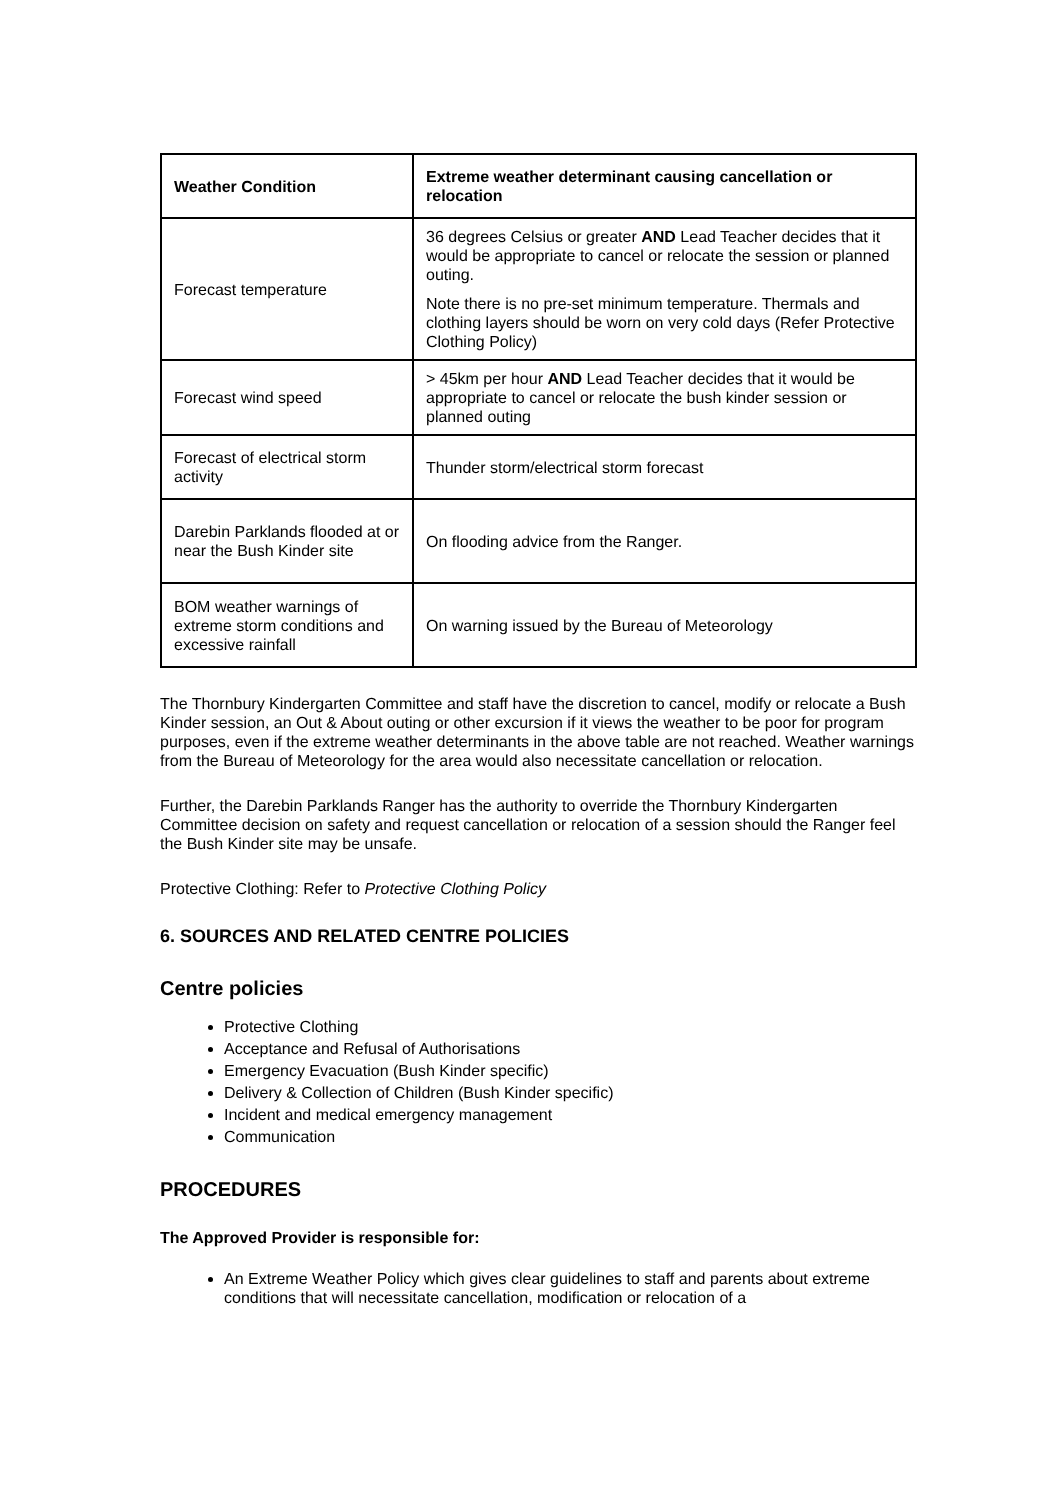| Weather Condition | Extreme weather determinant causing cancellation or relocation |
| --- | --- |
| Forecast temperature | 36 degrees Celsius or greater AND Lead Teacher decides that it would be appropriate to cancel or relocate the session or planned outing. Note there is no pre-set minimum temperature. Thermals and clothing layers should be worn on very cold days (Refer Protective Clothing Policy) |
| Forecast wind speed | > 45km per hour AND Lead Teacher decides that it would be appropriate to cancel or relocate the bush kinder session or planned outing |
| Forecast of electrical storm activity | Thunder storm/electrical storm forecast |
| Darebin Parklands flooded at or near the Bush Kinder site | On flooding advice from the Ranger. |
| BOM weather warnings of extreme storm conditions and excessive rainfall | On warning issued by the Bureau of Meteorology |
The Thornbury Kindergarten Committee and staff have the discretion to cancel, modify or relocate a Bush Kinder session, an Out & About outing or other excursion if it views the weather to be poor for program purposes, even if the extreme weather determinants in the above table are not reached. Weather warnings from the Bureau of Meteorology for the area would also necessitate cancellation or relocation.
Further, the Darebin Parklands Ranger has the authority to override the Thornbury Kindergarten Committee decision on safety and request cancellation or relocation of a session should the Ranger feel the Bush Kinder site may be unsafe.
Protective Clothing: Refer to Protective Clothing Policy
6. SOURCES AND RELATED CENTRE POLICIES
Centre policies
Protective Clothing
Acceptance and Refusal of Authorisations
Emergency Evacuation (Bush Kinder specific)
Delivery & Collection of Children (Bush Kinder specific)
Incident and medical emergency management
Communication
PROCEDURES
The Approved Provider is responsible for:
An Extreme Weather Policy which gives clear guidelines to staff and parents about extreme conditions that will necessitate cancellation, modification or relocation of a